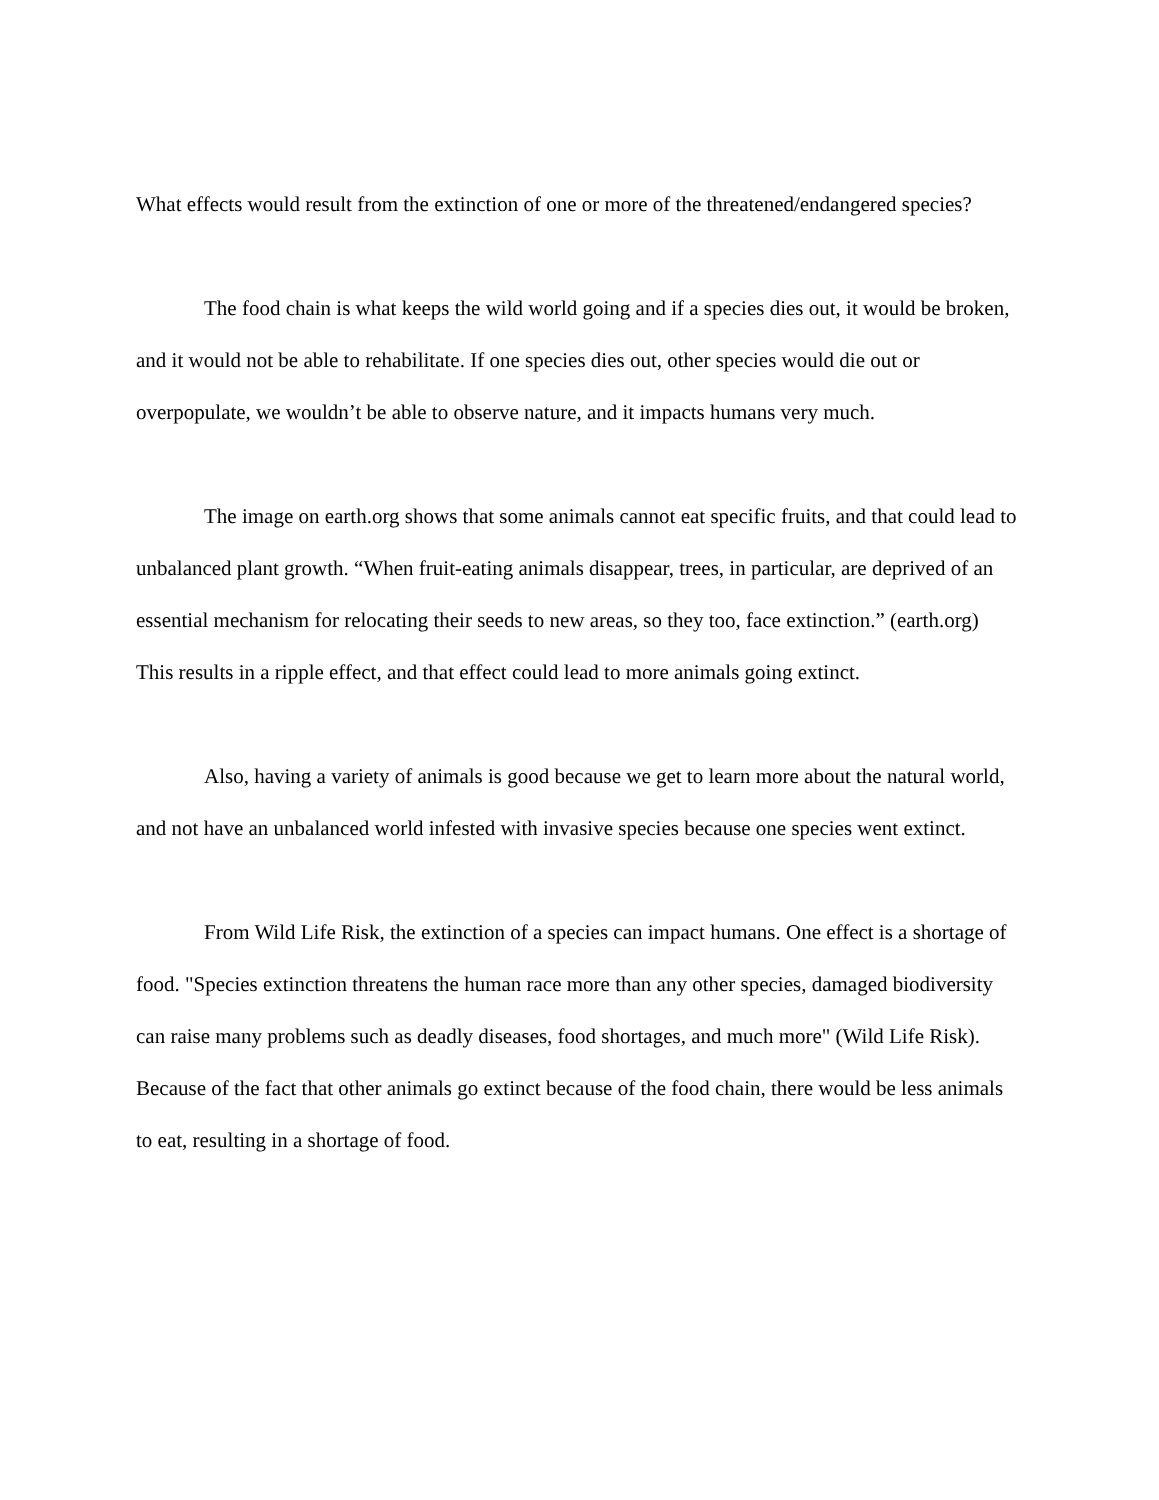What effects would result from the extinction of one or more of the threatened/endangered species?
The food chain is what keeps the wild world going and if a species dies out, it would be broken, and it would not be able to rehabilitate. If one species dies out, other species would die out or overpopulate, we wouldn’t be able to observe nature, and it impacts humans very much.
The image on earth.org shows that some animals cannot eat specific fruits, and that could lead to unbalanced plant growth. “When fruit-eating animals disappear, trees, in particular, are deprived of an essential mechanism for relocating their seeds to new areas, so they too, face extinction.” (earth.org) This results in a ripple effect, and that effect could lead to more animals going extinct.
Also, having a variety of animals is good because we get to learn more about the natural world, and not have an unbalanced world infested with invasive species because one species went extinct.
From Wild Life Risk, the extinction of a species can impact humans. One effect is a shortage of food. "Species extinction threatens the human race more than any other species, damaged biodiversity can raise many problems such as deadly diseases, food shortages, and much more" (Wild Life Risk). Because of the fact that other animals go extinct because of the food chain, there would be less animals to eat, resulting in a shortage of food.